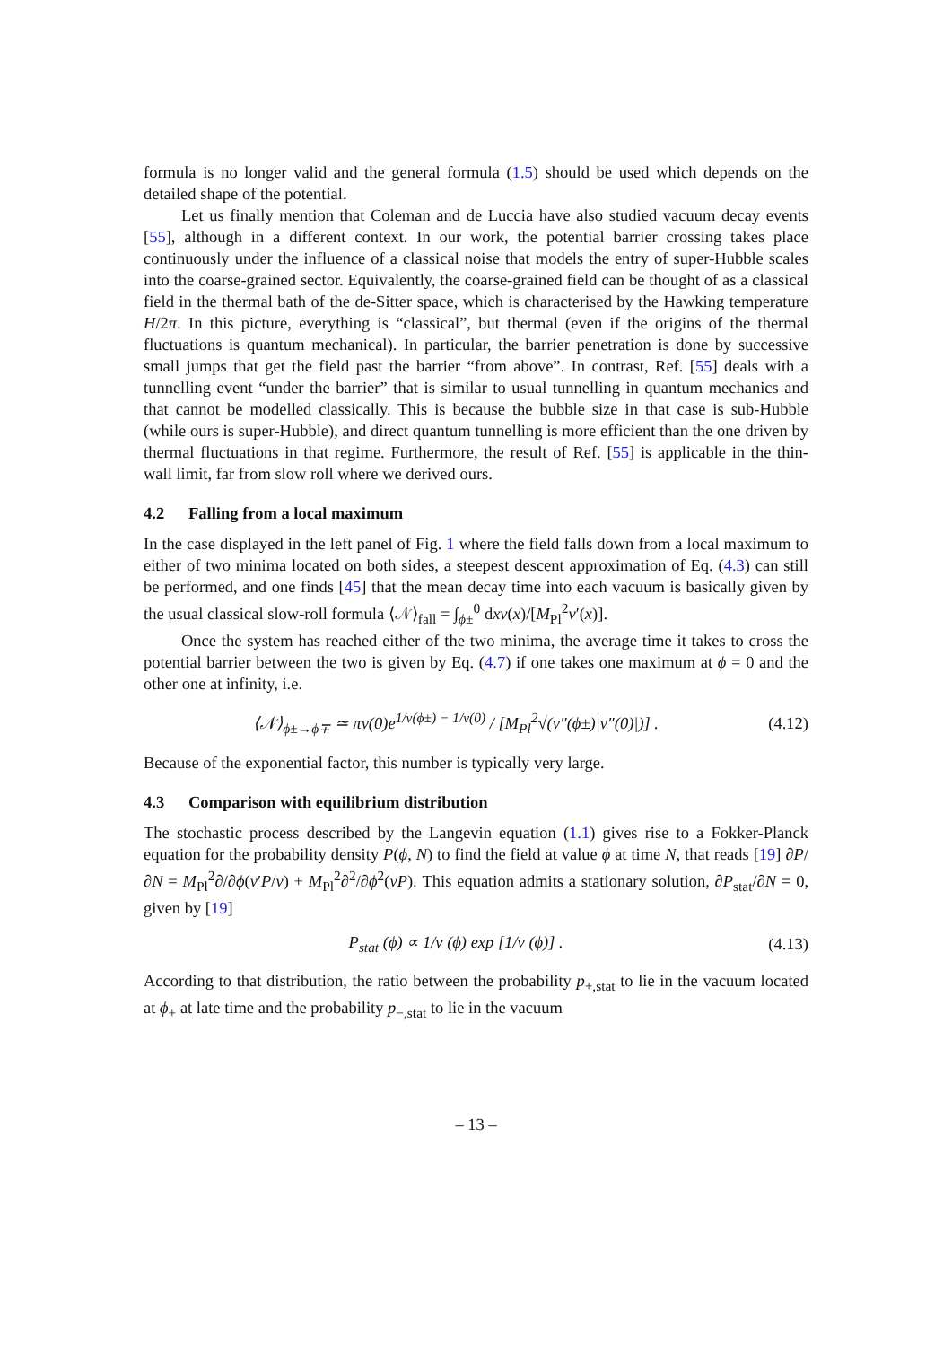formula is no longer valid and the general formula (1.5) should be used which depends on the detailed shape of the potential.
Let us finally mention that Coleman and de Luccia have also studied vacuum decay events [55], although in a different context. In our work, the potential barrier crossing takes place continuously under the influence of a classical noise that models the entry of super-Hubble scales into the coarse-grained sector. Equivalently, the coarse-grained field can be thought of as a classical field in the thermal bath of the de-Sitter space, which is characterised by the Hawking temperature H/2π. In this picture, everything is “classical”, but thermal (even if the origins of the thermal fluctuations is quantum mechanical). In particular, the barrier penetration is done by successive small jumps that get the field past the barrier “from above”. In contrast, Ref. [55] deals with a tunnelling event “under the barrier” that is similar to usual tunnelling in quantum mechanics and that cannot be modelled classically. This is because the bubble size in that case is sub-Hubble (while ours is super-Hubble), and direct quantum tunnelling is more efficient than the one driven by thermal fluctuations in that regime. Furthermore, the result of Ref. [55] is applicable in the thin-wall limit, far from slow roll where we derived ours.
4.2 Falling from a local maximum
In the case displayed in the left panel of Fig. 1 where the field falls down from a local maximum to either of two minima located on both sides, a steepest descent approximation of Eq. (4.3) can still be performed, and one finds [45] that the mean decay time into each vacuum is basically given by the usual classical slow-roll formula ⟨𝒩⟩<sub>fall</sub> = ∫<sub>ϕ±</sub><sup>0</sup> dxv(x)/[M<sub>Pl</sub><sup>2</sup>v′(x)].
Once the system has reached either of the two minima, the average time it takes to cross the potential barrier between the two is given by Eq. (4.7) if one takes one maximum at ϕ = 0 and the other one at infinity, i.e.
⟨𝒩⟩<sub>ϕ±→ϕ∓</sub> ≃ πv(0)e<sup>1/v(ϕ±) − 1/v(0)</sup> / [M<sub>Pl</sub><sup>2</sup>√(v″(ϕ±)|v″(0)|)] .
(4.12)
Because of the exponential factor, this number is typically very large.
4.3 Comparison with equilibrium distribution
The stochastic process described by the Langevin equation (1.1) gives rise to a Fokker-Planck equation for the probability density P(ϕ, N) to find the field at value ϕ at time N, that reads [19] ∂P/∂N = M<sub>Pl</sub><sup>2</sup>∂/∂ϕ(v′P/v) + M<sub>Pl</sub><sup>2</sup>∂<sup>2</sup>/∂ϕ<sup>2</sup>(vP). This equation admits a stationary solution, ∂P<sub>stat</sub>/∂N = 0, given by [19]
P<sub>stat</sub> (ϕ) ∝ 1/v (ϕ) exp [1/v (ϕ)] .
(4.13)
According to that distribution, the ratio between the probability p<sub>+,stat</sub> to lie in the vacuum located at ϕ<sub>+</sub> at late time and the probability p<sub>−,stat</sub> to lie in the vacuum
– 13 –